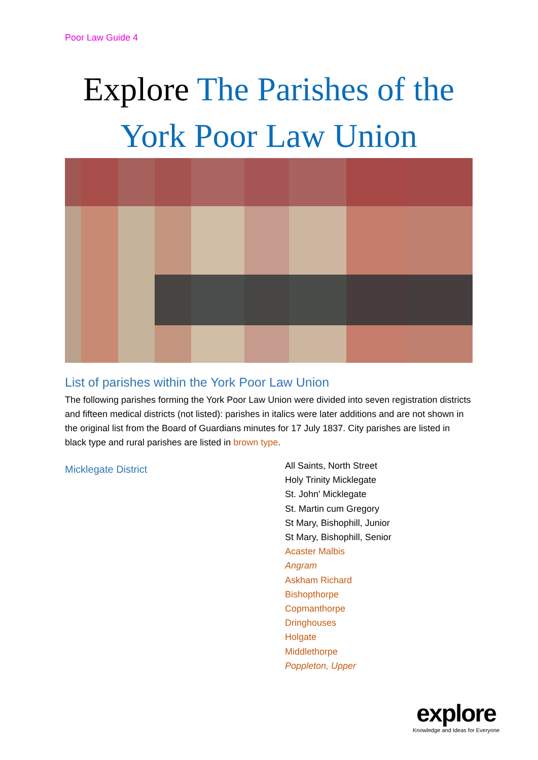Poor Law Guide 4
Explore The Parishes of the York Poor Law Union
List of parishes within the York Poor Law Union
The following parishes forming the York Poor Law Union were divided into seven registration districts and fifteen medical districts (not listed): parishes in italics were later additions and are not shown in the original list from the Board of Guardians minutes for 17 July 1837. City parishes are listed in black type and rural parishes are listed in brown type.
Micklegate District
All Saints, North Street
Holy Trinity Micklegate
St. John' Micklegate
St. Martin cum Gregory
St Mary, Bishophill, Junior
St Mary, Bishophill, Senior
Acaster Malbis
Angram
Askham Richard
Bishopthorpe
Copmanthorpe
Dringhouses
Holgate
Middlethorpe
Poppleton, Upper
explore
Knowledge and Ideas for Everyone